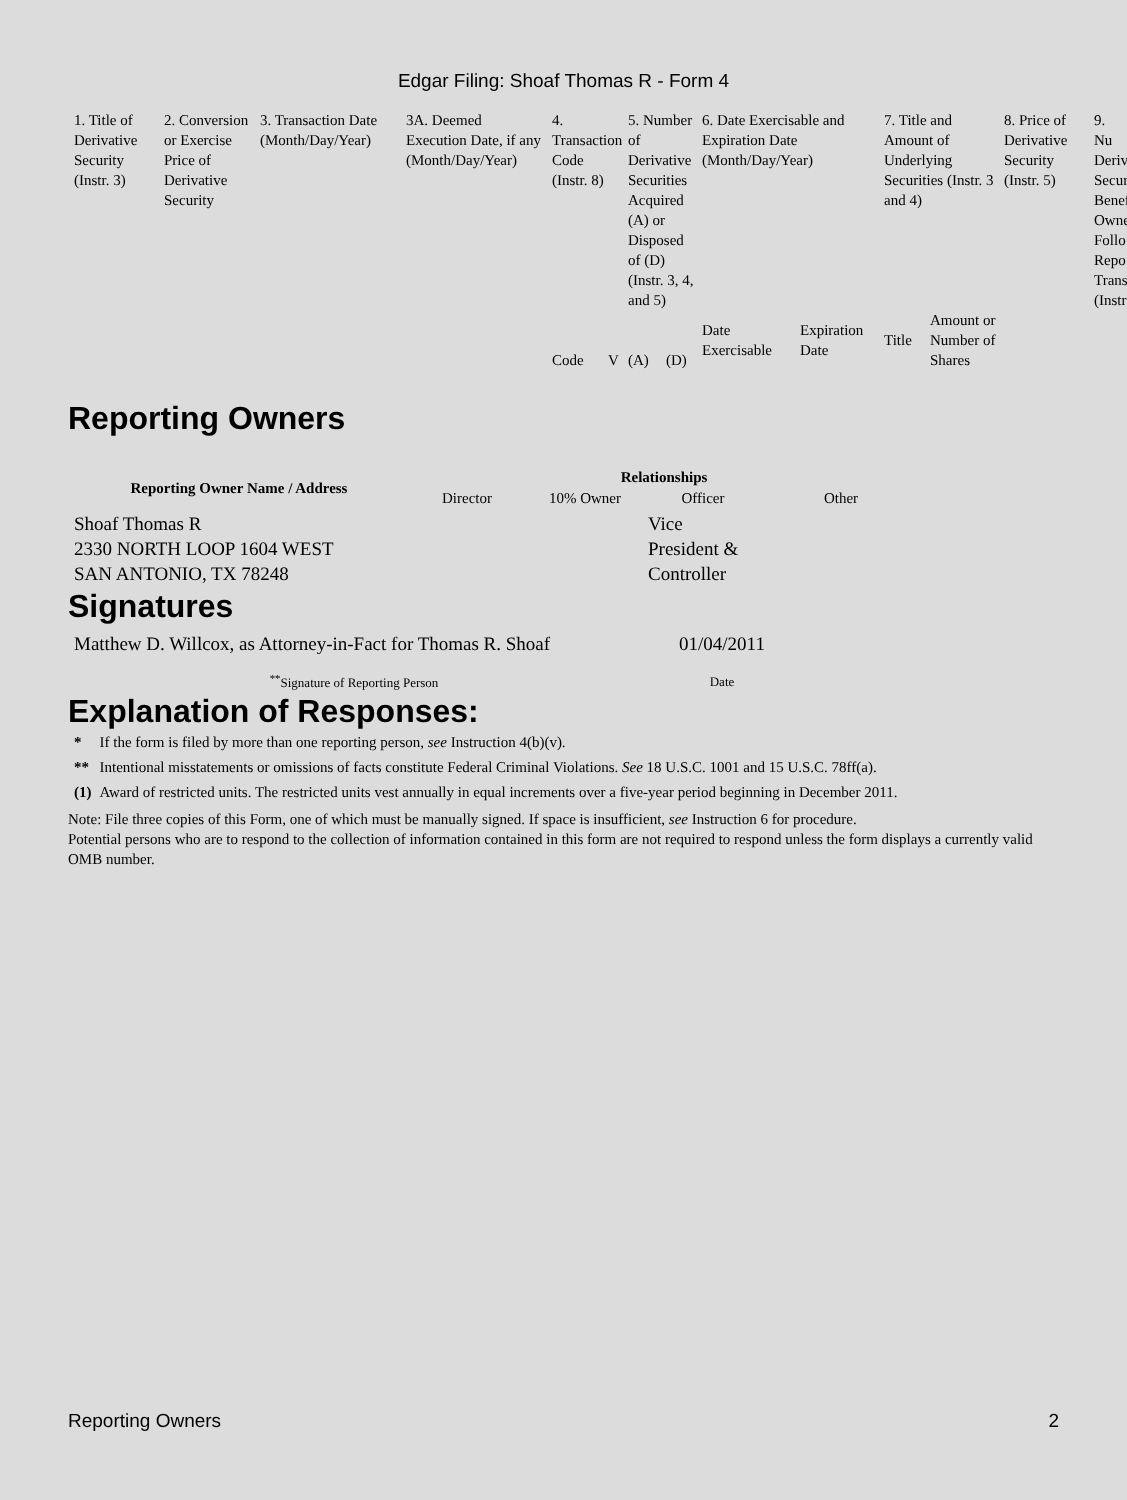Edgar Filing: Shoaf Thomas R - Form 4
| 1. Title of Derivative Security (Instr. 3) | 2. Conversion or Exercise Price of Derivative Security | 3. Transaction Date (Month/Day/Year) | 3A. Deemed Execution Date, if any (Month/Day/Year) | 4. Transaction Code (Instr. 8) | | 5. Number of Derivative Securities Acquired (A) or Disposed of (D) (Instr. 3, 4, and 5) | | 6. Date Exercisable and Expiration Date (Month/Day/Year) | | 7. Title and Amount of Underlying Securities (Instr. 3 and 4) | | 8. Price of Derivative Security (Instr. 5) | 9. Nu Deriv Secur Benef Owne Follo Repo Trans (Instr |
| --- | --- | --- | --- | --- | --- | --- | --- | --- | --- | --- | --- | --- | --- |
| | | | | Code | V | (A) | (D) | Date Exercisable | Expiration Date | Title | Amount or Number of Shares | | |
Reporting Owners
| Reporting Owner Name / Address | Relationships | | | |
| --- | --- | --- | --- | --- |
| | Director | 10% Owner | Officer | Other |
| Shoaf Thomas R 2330 NORTH LOOP 1604 WEST SAN ANTONIO, TX 78248 | | | Vice President & Controller | |
Signatures
| Matthew D. Willcox, as Attorney-in-Fact for Thomas R. Shoaf | 01/04/2011 |
| <sup>**</sup> Signature of Reporting Person | Date |
Explanation of Responses:
| * | If the form is filed by more than one reporting person, see Instruction 4(b)(v). |
| ** | Intentional misstatements or omissions of facts constitute Federal Criminal Violations. See 18 U.S.C. 1001 and 15 U.S.C. 78ff(a). |
| (1) | Award of restricted units. The restricted units vest annually in equal increments over a five-year period beginning in December 2011. |
Note: File three copies of this Form, one of which must be manually signed. If space is insufficient, see Instruction 6 for procedure.
Potential persons who are to respond to the collection of information contained in this form are not required to respond unless the form displays a currently valid OMB number.
Reporting Owners 2